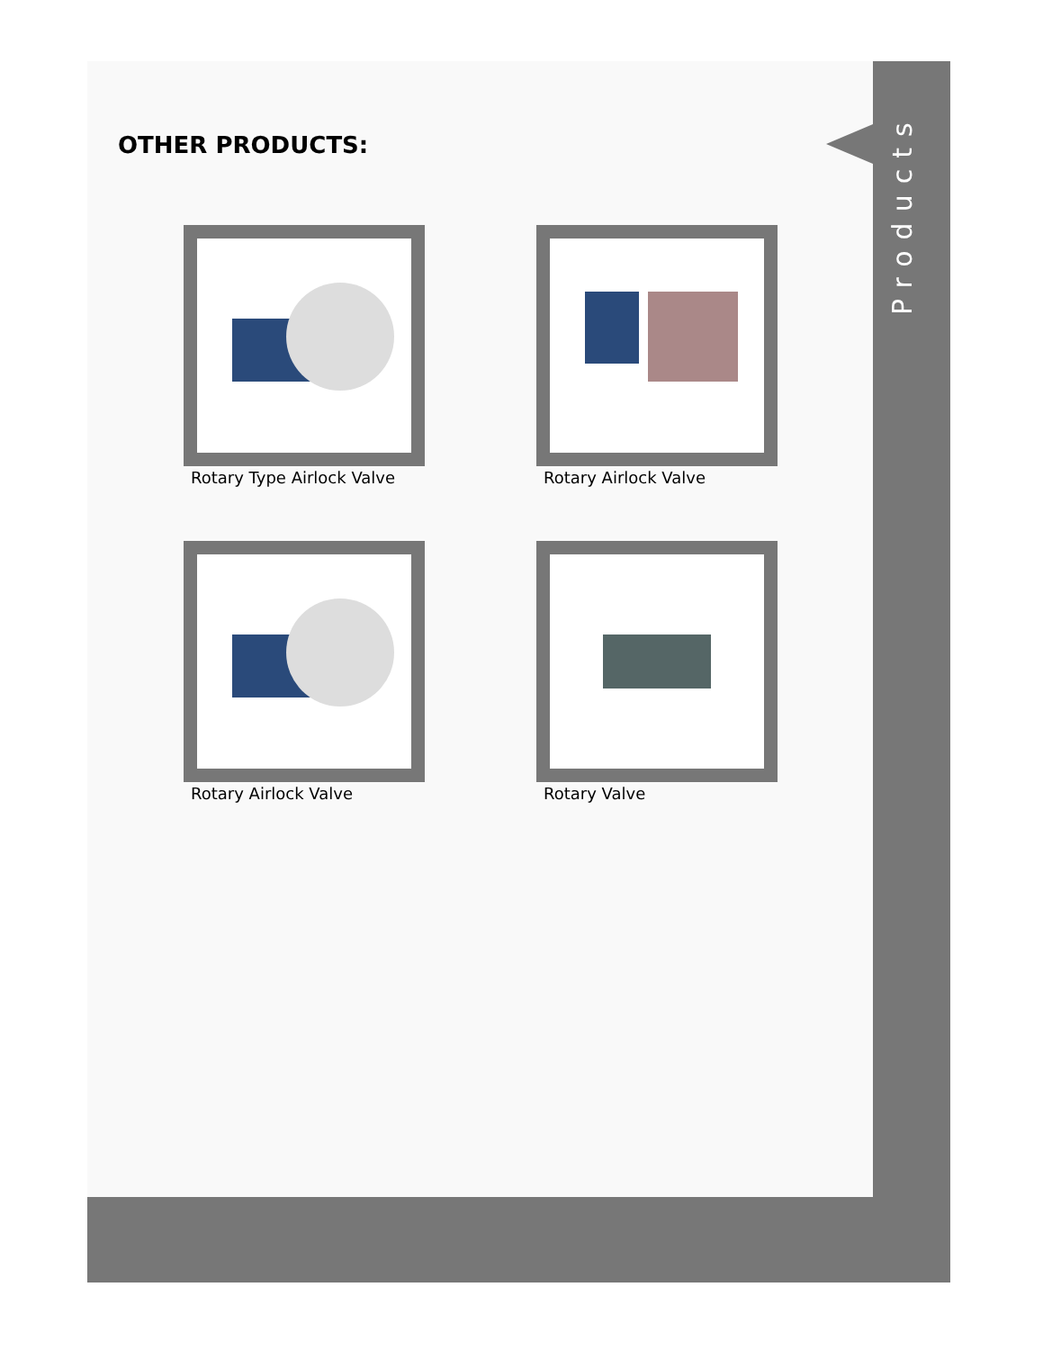Products
OTHER PRODUCTS:
Rotary Type Airlock Valve
Rotary Airlock Valve
Rotary Airlock Valve
Rotary Valve